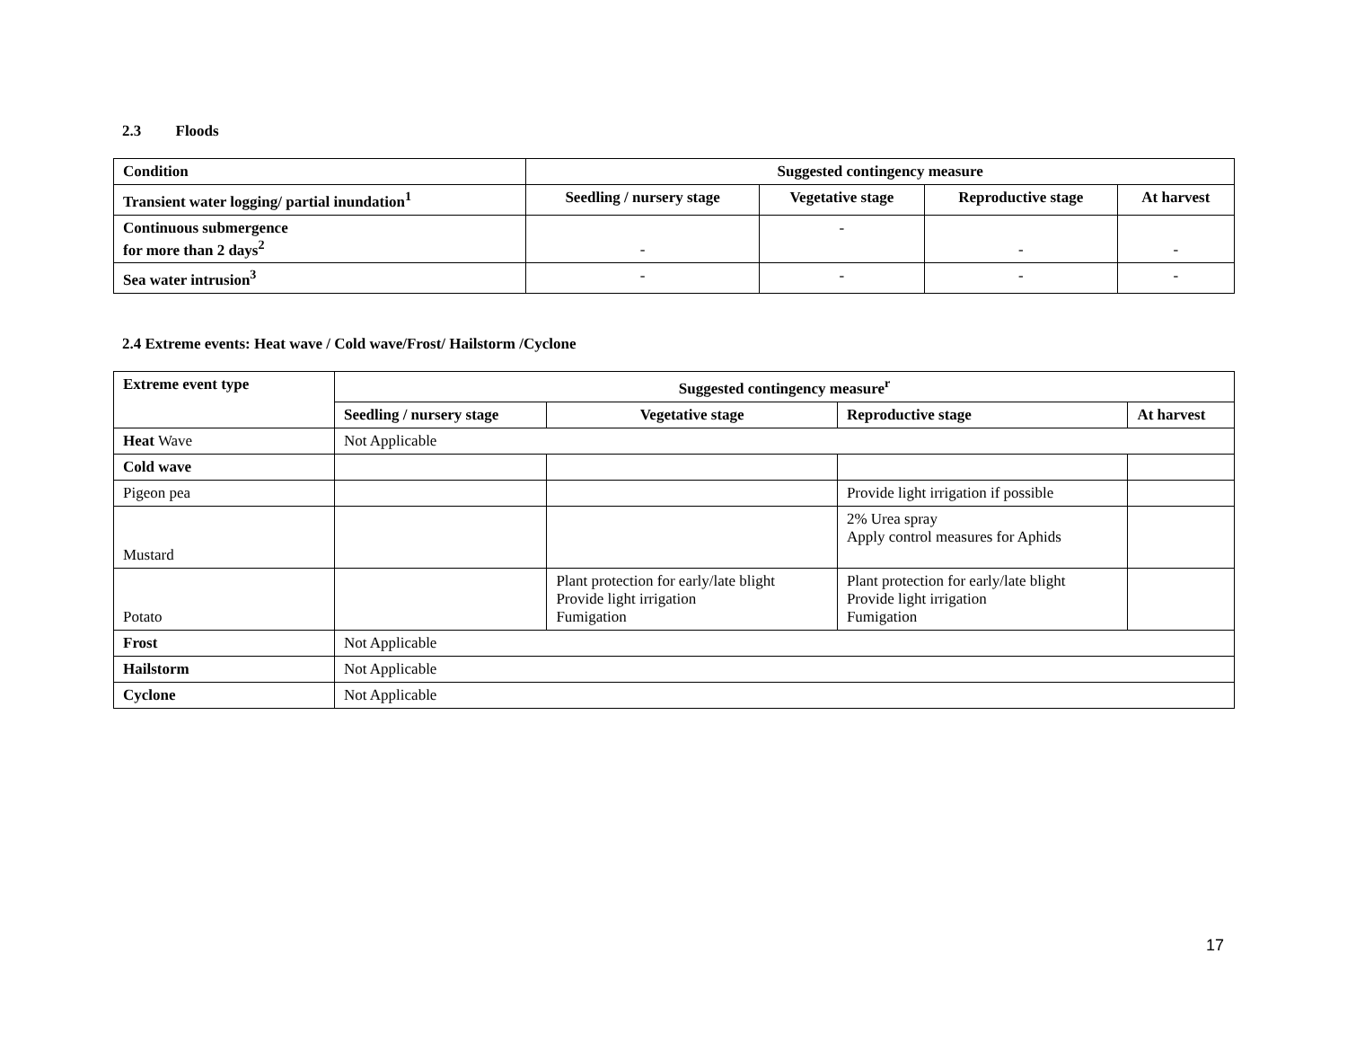2.3 Floods
| Condition | Suggested contingency measure | | | |
| --- | --- | --- | --- | --- |
| Transient water logging/ partial inundation<sup>1</sup> | Seedling / nursery stage | Vegetative stage | Reproductive stage | At harvest |
| Continuous submergence for more than 2 days<sup>2</sup> | - | - | - | - |
| Sea water intrusion<sup>3</sup> | - | - | - | - |
2.4 Extreme events: Heat wave / Cold wave/Frost/ Hailstorm /Cyclone
| Extreme event type | Suggested contingency measure<sup>r</sup> | | | |
| --- | --- | --- | --- | --- |
| | Seedling / nursery stage | Vegetative stage | Reproductive stage | At harvest |
| Heat Wave | Not Applicable | | | |
| Cold wave | | | | |
| Pigeon pea | | | Provide light irrigation if possible | |
| Mustard | | | 2% Urea spray Apply control measures for Aphids | |
| Potato | | Plant protection for early/late blight Provide light irrigation Fumigation | Plant protection for early/late blight Provide light irrigation Fumigation | |
| Frost | Not Applicable | | | |
| Hailstorm | Not Applicable | | | |
| Cyclone | Not Applicable | | | |
17